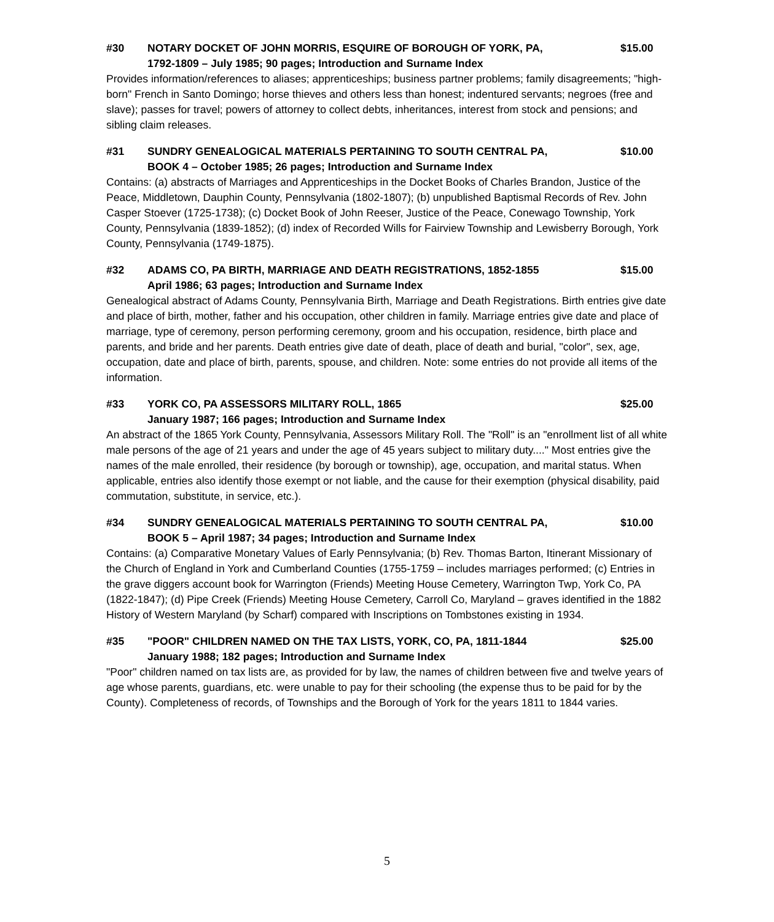#30 NOTARY DOCKET OF JOHN MORRIS, ESQUIRE OF BOROUGH OF YORK, PA,
1792-1809 – July 1985; 90 pages; Introduction and Surname Index $15.00
Provides information/references to aliases; apprenticeships; business partner problems; family disagreements; "high-born" French in Santo Domingo; horse thieves and others less than honest; indentured servants; negroes (free and slave); passes for travel; powers of attorney to collect debts, inheritances, interest from stock and pensions; and sibling claim releases.
#31 SUNDRY GENEALOGICAL MATERIALS PERTAINING TO SOUTH CENTRAL PA,
BOOK 4 – October 1985; 26 pages; Introduction and Surname Index $10.00
Contains: (a) abstracts of Marriages and Apprenticeships in the Docket Books of Charles Brandon, Justice of the Peace, Middletown, Dauphin County, Pennsylvania (1802-1807); (b) unpublished Baptismal Records of Rev. John Casper Stoever (1725-1738); (c) Docket Book of John Reeser, Justice of the Peace, Conewago Township, York County, Pennsylvania (1839-1852); (d) index of Recorded Wills for Fairview Township and Lewisberry Borough, York County, Pennsylvania (1749-1875).
#32 ADAMS CO, PA BIRTH, MARRIAGE AND DEATH REGISTRATIONS, 1852-1855
April 1986; 63 pages; Introduction and Surname Index $15.00
Genealogical abstract of Adams County, Pennsylvania Birth, Marriage and Death Registrations. Birth entries give date and place of birth, mother, father and his occupation, other children in family. Marriage entries give date and place of marriage, type of ceremony, person performing ceremony, groom and his occupation, residence, birth place and parents, and bride and her parents. Death entries give date of death, place of death and burial, "color", sex, age, occupation, date and place of birth, parents, spouse, and children. Note: some entries do not provide all items of the information.
#33 YORK CO, PA ASSESSORS MILITARY ROLL, 1865
January 1987; 166 pages; Introduction and Surname Index $25.00
An abstract of the 1865 York County, Pennsylvania, Assessors Military Roll. The "Roll" is an "enrollment list of all white male persons of the age of 21 years and under the age of 45 years subject to military duty...." Most entries give the names of the male enrolled, their residence (by borough or township), age, occupation, and marital status. When applicable, entries also identify those exempt or not liable, and the cause for their exemption (physical disability, paid commutation, substitute, in service, etc.).
#34 SUNDRY GENEALOGICAL MATERIALS PERTAINING TO SOUTH CENTRAL PA,
BOOK 5 – April 1987; 34 pages; Introduction and Surname Index $10.00
Contains: (a) Comparative Monetary Values of Early Pennsylvania; (b) Rev. Thomas Barton, Itinerant Missionary of the Church of England in York and Cumberland Counties (1755-1759 – includes marriages performed; (c) Entries in the grave diggers account book for Warrington (Friends) Meeting House Cemetery, Warrington Twp, York Co, PA (1822-1847); (d) Pipe Creek (Friends) Meeting House Cemetery, Carroll Co, Maryland – graves identified in the 1882 History of Western Maryland (by Scharf) compared with Inscriptions on Tombstones existing in 1934.
#35 "POOR" CHILDREN NAMED ON THE TAX LISTS, YORK, CO, PA, 1811-1844
January 1988; 182 pages; Introduction and Surname Index $25.00
"Poor" children named on tax lists are, as provided for by law, the names of children between five and twelve years of age whose parents, guardians, etc. were unable to pay for their schooling (the expense thus to be paid for by the County). Completeness of records, of Townships and the Borough of York for the years 1811 to 1844 varies.
5